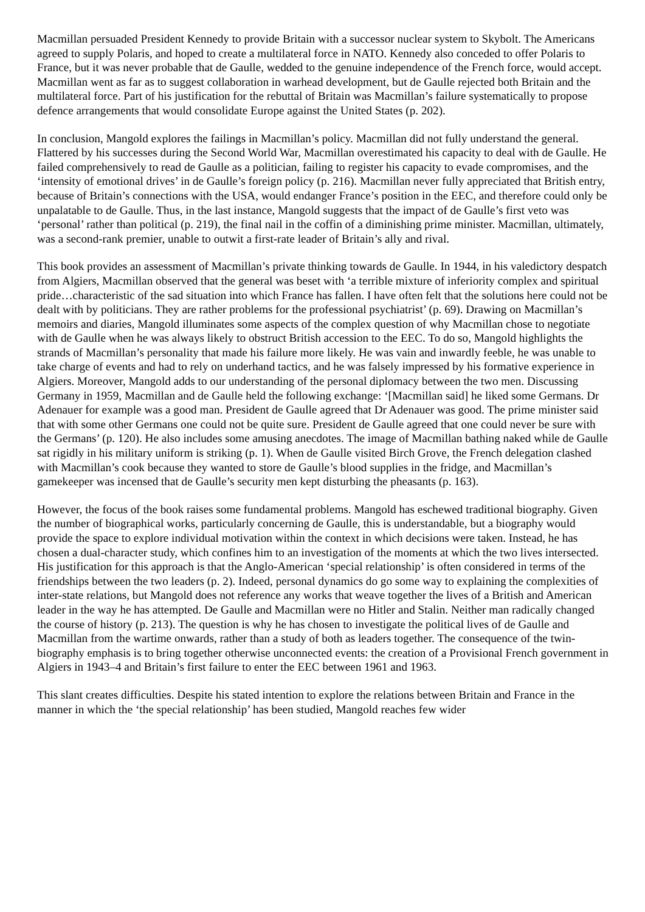Macmillan persuaded President Kennedy to provide Britain with a successor nuclear system to Skybolt. The Americans agreed to supply Polaris, and hoped to create a multilateral force in NATO. Kennedy also conceded to offer Polaris to France, but it was never probable that de Gaulle, wedded to the genuine independence of the French force, would accept. Macmillan went as far as to suggest collaboration in warhead development, but de Gaulle rejected both Britain and the multilateral force. Part of his justification for the rebuttal of Britain was Macmillan’s failure systematically to propose defence arrangements that would consolidate Europe against the United States (p. 202).
In conclusion, Mangold explores the failings in Macmillan’s policy. Macmillan did not fully understand the general. Flattered by his successes during the Second World War, Macmillan overestimated his capacity to deal with de Gaulle. He failed comprehensively to read de Gaulle as a politician, failing to register his capacity to evade compromises, and the ‘intensity of emotional drives’ in de Gaulle’s foreign policy (p. 216). Macmillan never fully appreciated that British entry, because of Britain’s connections with the USA, would endanger France’s position in the EEC, and therefore could only be unpalatable to de Gaulle. Thus, in the last instance, Mangold suggests that the impact of de Gaulle’s first veto was ‘personal’ rather than political (p. 219), the final nail in the coffin of a diminishing prime minister. Macmillan, ultimately, was a second-rank premier, unable to outwit a first-rate leader of Britain’s ally and rival.
This book provides an assessment of Macmillan’s private thinking towards de Gaulle. In 1944, in his valedictory despatch from Algiers, Macmillan observed that the general was beset with ‘a terrible mixture of inferiority complex and spiritual pride…characteristic of the sad situation into which France has fallen. I have often felt that the solutions here could not be dealt with by politicians. They are rather problems for the professional psychiatrist’ (p. 69). Drawing on Macmillan’s memoirs and diaries, Mangold illuminates some aspects of the complex question of why Macmillan chose to negotiate with de Gaulle when he was always likely to obstruct British accession to the EEC. To do so, Mangold highlights the strands of Macmillan’s personality that made his failure more likely. He was vain and inwardly feeble, he was unable to take charge of events and had to rely on underhand tactics, and he was falsely impressed by his formative experience in Algiers. Moreover, Mangold adds to our understanding of the personal diplomacy between the two men. Discussing Germany in 1959, Macmillan and de Gaulle held the following exchange: ‘[Macmillan said] he liked some Germans. Dr Adenauer for example was a good man. President de Gaulle agreed that Dr Adenauer was good. The prime minister said that with some other Germans one could not be quite sure. President de Gaulle agreed that one could never be sure with the Germans’ (p. 120). He also includes some amusing anecdotes. The image of Macmillan bathing naked while de Gaulle sat rigidly in his military uniform is striking (p. 1). When de Gaulle visited Birch Grove, the French delegation clashed with Macmillan’s cook because they wanted to store de Gaulle’s blood supplies in the fridge, and Macmillan’s gamekeeper was incensed that de Gaulle’s security men kept disturbing the pheasants (p. 163).
However, the focus of the book raises some fundamental problems. Mangold has eschewed traditional biography. Given the number of biographical works, particularly concerning de Gaulle, this is understandable, but a biography would provide the space to explore individual motivation within the context in which decisions were taken. Instead, he has chosen a dual-character study, which confines him to an investigation of the moments at which the two lives intersected. His justification for this approach is that the Anglo-American ‘special relationship’ is often considered in terms of the friendships between the two leaders (p. 2). Indeed, personal dynamics do go some way to explaining the complexities of inter-state relations, but Mangold does not reference any works that weave together the lives of a British and American leader in the way he has attempted. De Gaulle and Macmillan were no Hitler and Stalin. Neither man radically changed the course of history (p. 213). The question is why he has chosen to investigate the political lives of de Gaulle and Macmillan from the wartime onwards, rather than a study of both as leaders together. The consequence of the twin-biography emphasis is to bring together otherwise unconnected events: the creation of a Provisional French government in Algiers in 1943–4 and Britain’s first failure to enter the EEC between 1961 and 1963.
This slant creates difficulties. Despite his stated intention to explore the relations between Britain and France in the manner in which the ‘the special relationship’ has been studied, Mangold reaches few wider